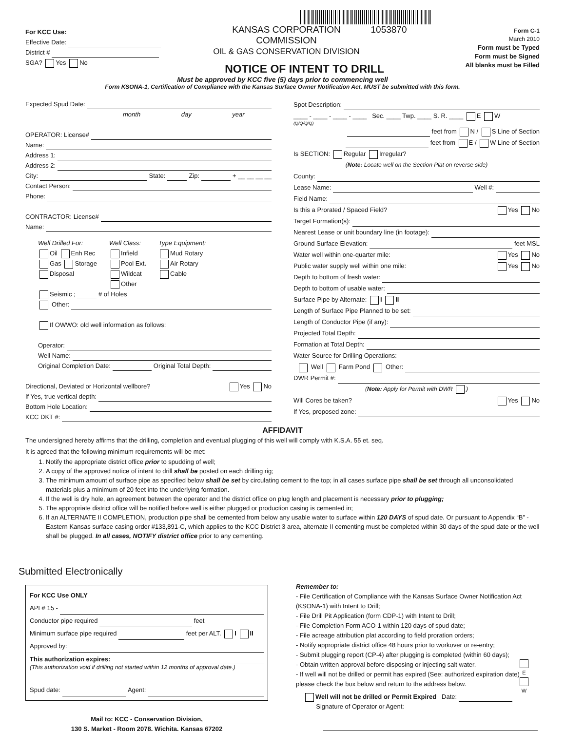For KCC Use:
Effective Date:
District #
SGA? Yes No
KANSAS CORPORATION COMMISSION
OIL & GAS CONSERVATION DIVISION
1053870
NOTICE OF INTENT TO DRILL
Form C-1
March 2010
Form must be Typed
Form must be Signed
All blanks must be Filled
Must be approved by KCC five (5) days prior to commencing well
Form KSONA-1, Certification of Compliance with the Kansas Surface Owner Notification Act, MUST be submitted with this form.
Expected Spud Date:
month day year
OPERATOR: License#
Name:
Address 1:
Address 2:
City: State: Zip: + __ __ __ __
Contact Person:
Phone:
CONTRACTOR: License#
Name:
Well Drilled For:
Oil Enh Rec
Gas Storage
Disposal
Well Class:
Infield
Pool Ext.
Wildcat
Other
Type Equipment:
Mud Rotary
Air Rotary
Cable
Seismic ; # of Holes
Other:
If OWWO: old well information as follows:
Operator:
Well Name:
Original Completion Date: Original Total Depth:
Directional, Deviated or Horizontal wellbore? Yes No
If Yes, true vertical depth:
Bottom Hole Location:
KCC DKT #:
Spot Description:
____ - ____ - ____ - ____ Sec. ____ Twp. ____ S. R. ____ E W
(Q/Q/Q/Q)
feet from N / S Line of Section
feet from E / W Line of Section
Is SECTION: Regular Irregular?
(Note: Locate well on the Section Plat on reverse side)
County:
Lease Name: Well #:
Field Name:
Is this a Prorated / Spaced Field? Yes No
Target Formation(s):
Nearest Lease or unit boundary line (in footage):
Ground Surface Elevation: feet MSL
Water well within one-quarter mile: Yes No
Public water supply well within one mile: Yes No
Depth to bottom of fresh water:
Depth to bottom of usable water:
Surface Pipe by Alternate: I II
Length of Surface Pipe Planned to be set:
Length of Conductor Pipe (if any):
Projected Total Depth:
Formation at Total Depth:
Water Source for Drilling Operations:
Well Farm Pond Other:
DWR Permit #:
(Note: Apply for Permit with DWR )
Will Cores be taken? Yes No
If Yes, proposed zone:
AFFIDAVIT
The undersigned hereby affirms that the drilling, completion and eventual plugging of this well will comply with K.S.A. 55 et. seq.
It is agreed that the following minimum requirements will be met:
1. Notify the appropriate district office prior to spudding of well;
2. A copy of the approved notice of intent to drill shall be posted on each drilling rig;
3. The minimum amount of surface pipe as specified below shall be set by circulating cement to the top; in all cases surface pipe shall be set through all unconsolidated materials plus a minimum of 20 feet into the underlying formation.
4. If the well is dry hole, an agreement between the operator and the district office on plug length and placement is necessary prior to plugging;
5. The appropriate district office will be notified before well is either plugged or production casing is cemented in;
6. If an ALTERNATE II COMPLETION, production pipe shall be cemented from below any usable water to surface within 120 DAYS of spud date. Or pursuant to Appendix “B” - Eastern Kansas surface casing order #133,891-C, which applies to the KCC District 3 area, alternate II cementing must be completed within 30 days of the spud date or the well shall be plugged. In all cases, NOTIFY district office prior to any cementing.
Submitted Electronically
For KCC Use ONLY
API # 15 -
Conductor pipe required feet
Minimum surface pipe required feet per ALT. I II
Approved by:
This authorization expires:
(This authorization void if drilling not started within 12 months of approval date.)
Spud date: Agent:
Mail to: KCC - Conservation Division,
130 S. Market - Room 2078, Wichita, Kansas 67202
Remember to:
- File Certification of Compliance with the Kansas Surface Owner Notification Act (KSONA-1) with Intent to Drill;
- File Drill Pit Application (form CDP-1) with Intent to Drill;
- File Completion Form ACO-1 within 120 days of spud date;
- File acreage attribution plat according to field proration orders;
- Notify appropriate district office 48 hours prior to workover or re-entry;
- Submit plugging report (CP-4) after plugging is completed (within 60 days);
- Obtain written approval before disposing or injecting salt water.
- If well will not be drilled or permit has expired (See: authorized expiration date) please check the box below and return to the address below.
Well will not be drilled or Permit Expired Date:
Signature of Operator or Agent:
E
W